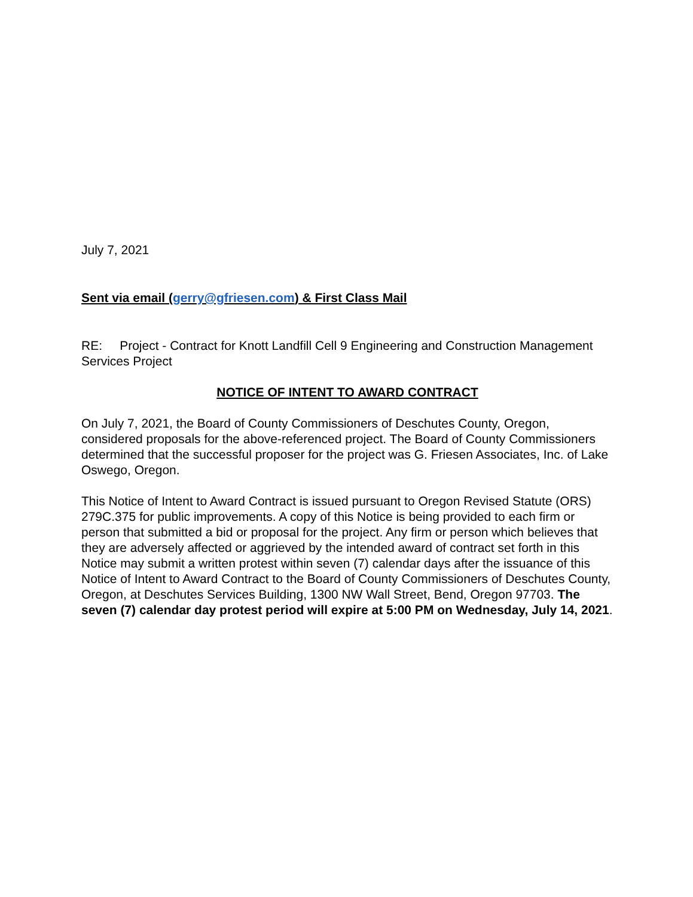July 7, 2021
Sent via email (gerry@gfriesen.com) & First Class Mail
RE: Project - Contract for Knott Landfill Cell 9 Engineering and Construction Management Services Project
NOTICE OF INTENT TO AWARD CONTRACT
On July 7, 2021, the Board of County Commissioners of Deschutes County, Oregon, considered proposals for the above-referenced project. The Board of County Commissioners determined that the successful proposer for the project was G. Friesen Associates, Inc. of Lake Oswego, Oregon.
This Notice of Intent to Award Contract is issued pursuant to Oregon Revised Statute (ORS) 279C.375 for public improvements. A copy of this Notice is being provided to each firm or person that submitted a bid or proposal for the project. Any firm or person which believes that they are adversely affected or aggrieved by the intended award of contract set forth in this Notice may submit a written protest within seven (7) calendar days after the issuance of this Notice of Intent to Award Contract to the Board of County Commissioners of Deschutes County, Oregon, at Deschutes Services Building, 1300 NW Wall Street, Bend, Oregon 97703. The seven (7) calendar day protest period will expire at 5:00 PM on Wednesday, July 14, 2021.